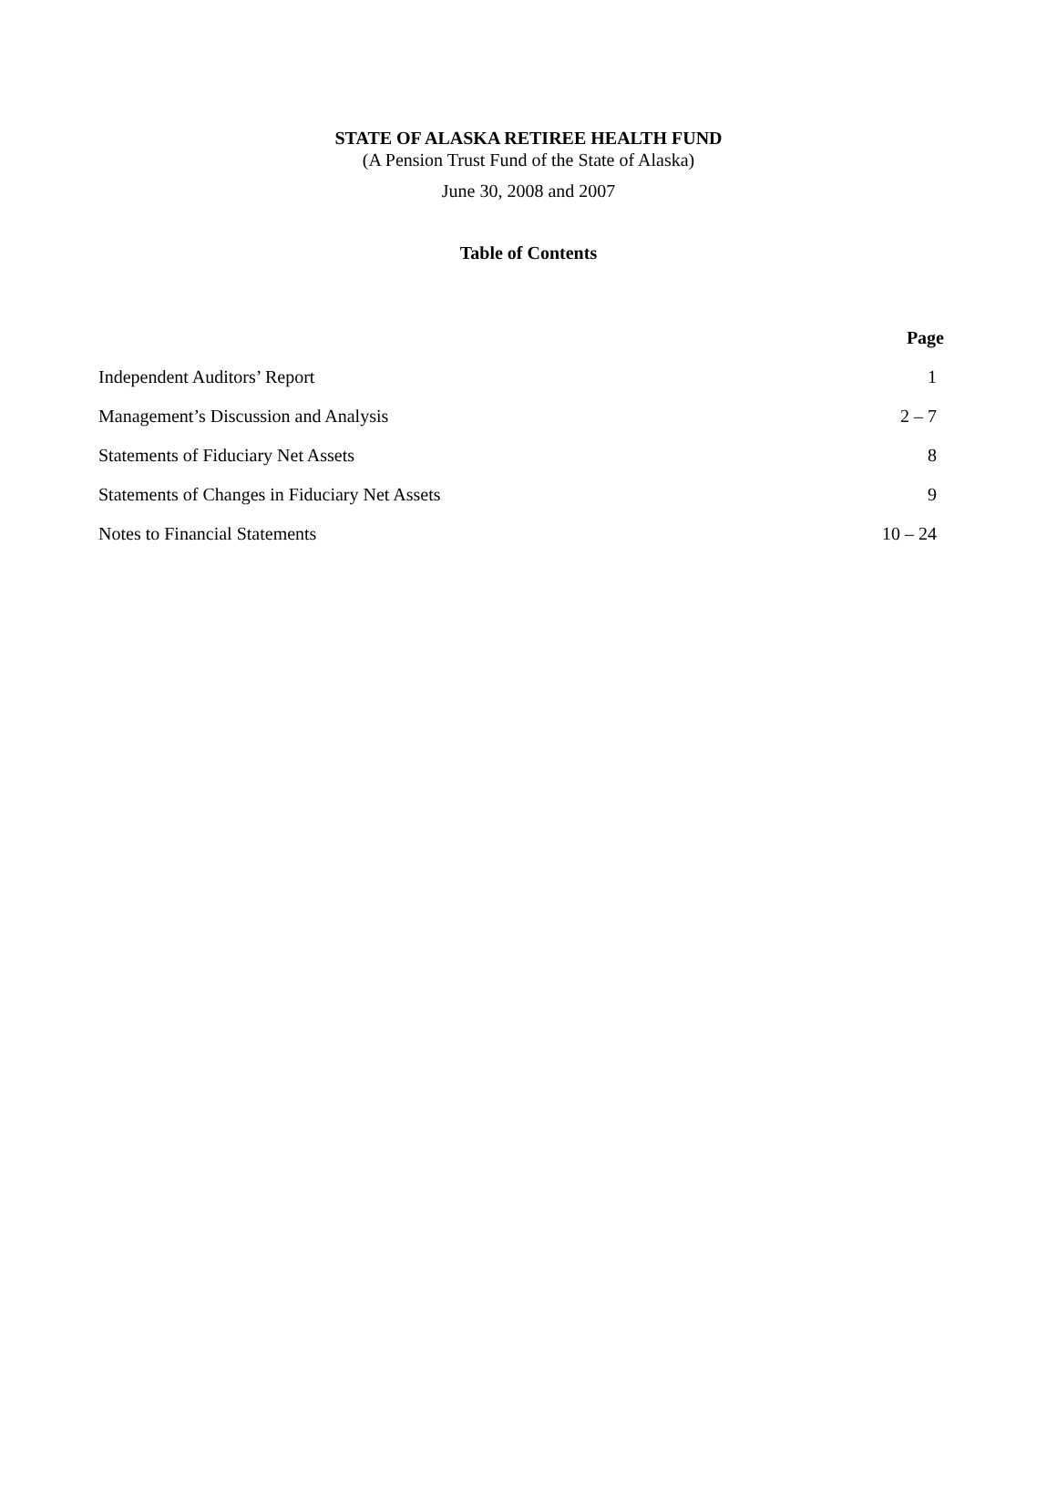STATE OF ALASKA RETIREE HEALTH FUND
(A Pension Trust Fund of the State of Alaska)
June 30, 2008 and 2007
Table of Contents
| | Page |
| Independent Auditors’ Report | 1 |
| Management’s Discussion and Analysis | 2 – 7 |
| Statements of Fiduciary Net Assets | 8 |
| Statements of Changes in Fiduciary Net Assets | 9 |
| Notes to Financial Statements | 10 – 24 |